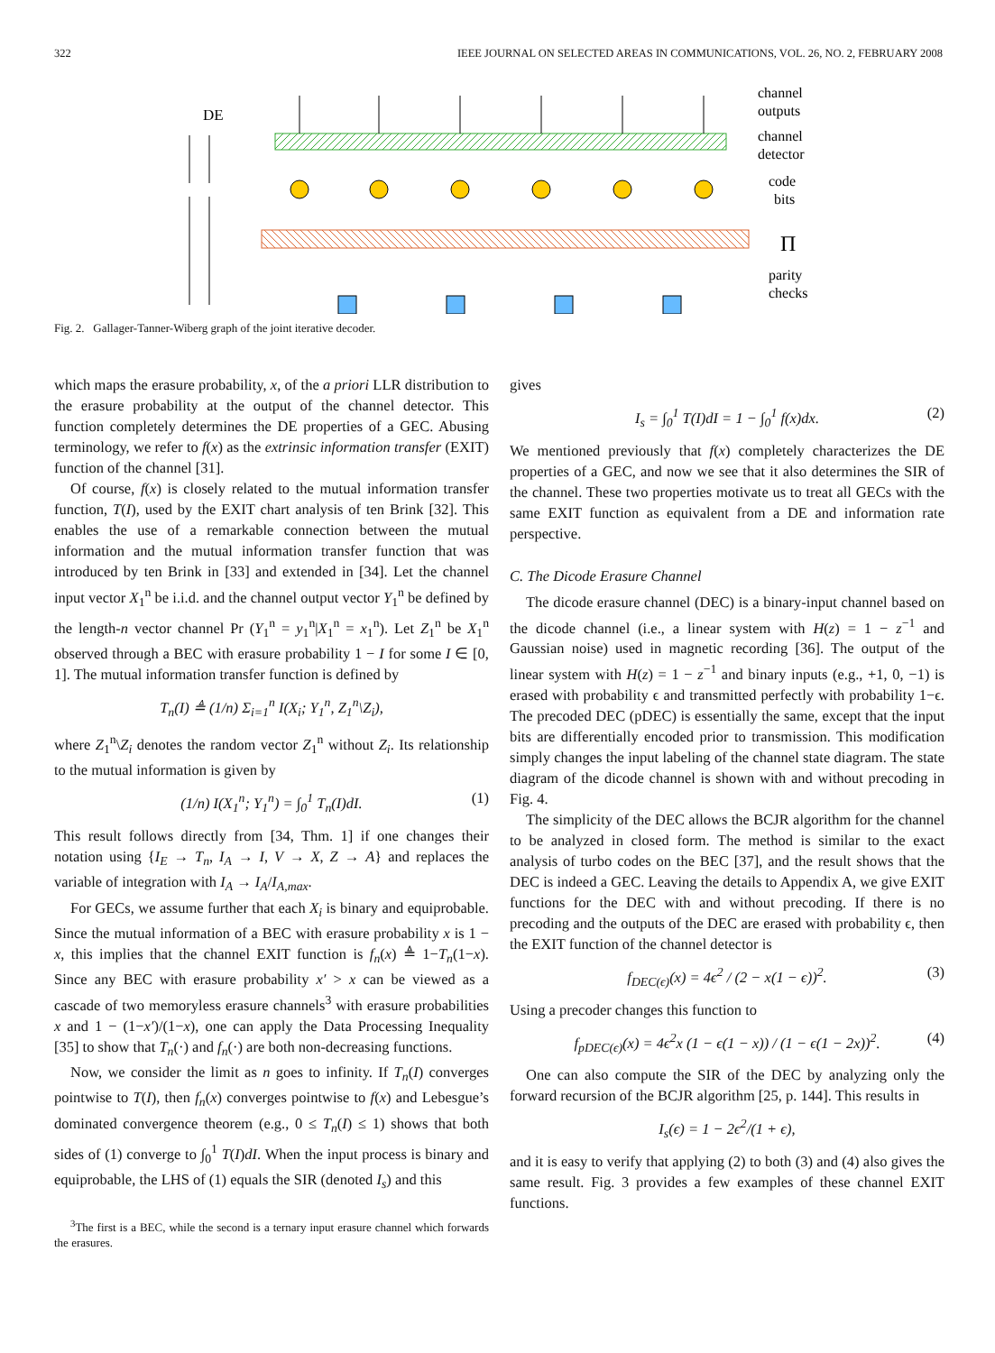322 IEEE JOURNAL ON SELECTED AREAS IN COMMUNICATIONS, VOL. 26, NO. 2, FEBRUARY 2008
DE
channel
outputs
channel
detector
code
bits
Π
parity
checks
Fig. 2. Gallager-Tanner-Wiberg graph of the joint iterative decoder.
which maps the erasure probability, x, of the a priori LLR distribution to the erasure probability at the output of the channel detector. This function completely determines the DE properties of a GEC. Abusing terminology, we refer to f(x) as the extrinsic information transfer (EXIT) function of the channel [31].
Of course, f(x) is closely related to the mutual information transfer function, T(I), used by the EXIT chart analysis of ten Brink [32]. This enables the use of a remarkable connection between the mutual information and the mutual information transfer function that was introduced by ten Brink in [33] and extended in [34]. Let the channel input vector X<sub>1</sub><sup>n</sup> be i.i.d. and the channel output vector Y<sub>1</sub><sup>n</sup> be defined by the length-n vector channel Pr (Y<sub>1</sub><sup>n</sup> = y<sub>1</sub><sup>n</sup>|X<sub>1</sub><sup>n</sup> = x<sub>1</sub><sup>n</sup>). Let Z<sub>1</sub><sup>n</sup> be X<sub>1</sub><sup>n</sup> observed through a BEC with erasure probability 1 − I for some I ∈ [0, 1]. The mutual information transfer function is defined by
T<sub>n</sub>(I) ≜ (1/n) Σ<sub>i=1</sub><sup>n</sup> I(X<sub>i</sub>; Y<sub>1</sub><sup>n</sup>, Z<sub>1</sub><sup>n</sup>\Z<sub>i</sub>),
where Z<sub>1</sub><sup>n</sup>\Z<sub>i</sub> denotes the random vector Z<sub>1</sub><sup>n</sup> without Z<sub>i</sub>. Its relationship to the mutual information is given by
(1/n) I(X<sub>1</sub><sup>n</sup>; Y<sub>1</sub><sup>n</sup>) = ∫<sub>0</sub><sup>1</sup> T<sub>n</sub>(I)dI. (1)
This result follows directly from [34, Thm. 1] if one changes their notation using {I<sub>E</sub> → T<sub>n</sub>, I<sub>A</sub> → I, V → X, Z → A} and replaces the variable of integration with I<sub>A</sub> → I<sub>A</sub>/I<sub>A,max</sub>.
For GECs, we assume further that each X<sub>i</sub> is binary and equiprobable. Since the mutual information of a BEC with erasure probability x is 1 − x, this implies that the channel EXIT function is f<sub>n</sub>(x) ≜ 1−T<sub>n</sub>(1−x). Since any BEC with erasure probability x′ > x can be viewed as a cascade of two memoryless erasure channels<sup>3</sup> with erasure probabilities x and 1 − (1−x′)/(1−x), one can apply the Data Processing Inequality [35] to show that T<sub>n</sub>(·) and f<sub>n</sub>(·) are both non-decreasing functions.
Now, we consider the limit as n goes to infinity. If T<sub>n</sub>(I) converges pointwise to T(I), then f<sub>n</sub>(x) converges pointwise to f(x) and Lebesgue’s dominated convergence theorem (e.g., 0 ≤ T<sub>n</sub>(I) ≤ 1) shows that both sides of (1) converge to ∫<sub>0</sub><sup>1</sup> T(I)dI. When the input process is binary and equiprobable, the LHS of (1) equals the SIR (denoted I<sub>s</sub>) and this
<sup>3</sup> The first is a BEC, while the second is a ternary input erasure channel which forwards the erasures.
gives
I<sub>s</sub> = ∫<sub>0</sub><sup>1</sup> T(I)dI = 1 − ∫<sub>0</sub><sup>1</sup> f(x)dx. (2)
We mentioned previously that f(x) completely characterizes the DE properties of a GEC, and now we see that it also determines the SIR of the channel. These two properties motivate us to treat all GECs with the same EXIT function as equivalent from a DE and information rate perspective.
C. The Dicode Erasure Channel
The dicode erasure channel (DEC) is a binary-input channel based on the dicode channel (i.e., a linear system with H(z) = 1 − z<sup>−1</sup> and Gaussian noise) used in magnetic recording [36]. The output of the linear system with H(z) = 1 − z<sup>−1</sup> and binary inputs (e.g., +1, 0, −1) is erased with probability ϵ and transmitted perfectly with probability 1−ϵ. The precoded DEC (pDEC) is essentially the same, except that the input bits are differentially encoded prior to transmission. This modification simply changes the input labeling of the channel state diagram. The state diagram of the dicode channel is shown with and without precoding in Fig. 4.
The simplicity of the DEC allows the BCJR algorithm for the channel to be analyzed in closed form. The method is similar to the exact analysis of turbo codes on the BEC [37], and the result shows that the DEC is indeed a GEC. Leaving the details to Appendix A, we give EXIT functions for the DEC with and without precoding. If there is no precoding and the outputs of the DEC are erased with probability ϵ, then the EXIT function of the channel detector is
f<sub>DEC(ϵ)</sub>(x) = 4ϵ<sup>2</sup> / (2 − x(1 − ϵ))<sup>2</sup>. (3)
Using a precoder changes this function to
f<sub>pDEC(ϵ)</sub>(x) = 4ϵ<sup>2</sup>x (1 − ϵ(1 − x)) / (1 − ϵ(1 − 2x))<sup>2</sup>. (4)
One can also compute the SIR of the DEC by analyzing only the forward recursion of the BCJR algorithm [25, p. 144]. This results in
I<sub>s</sub>(ϵ) = 1 − 2ϵ<sup>2</sup>/(1 + ϵ),
and it is easy to verify that applying (2) to both (3) and (4) also gives the same result. Fig. 3 provides a few examples of these channel EXIT functions.